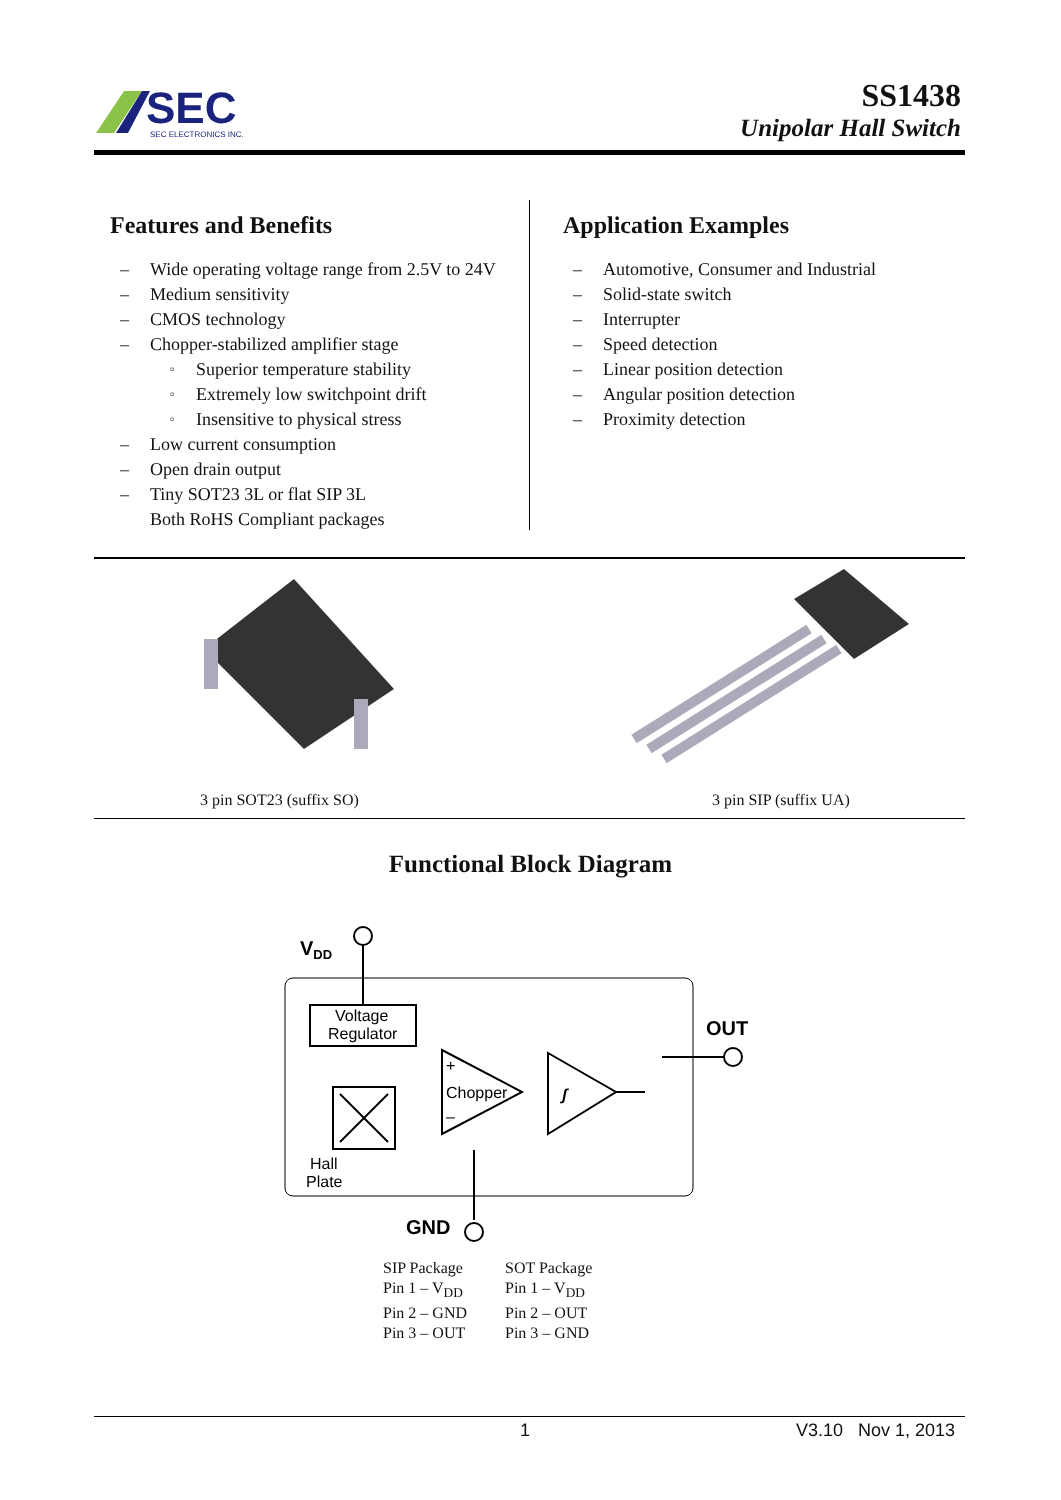SEC
SEC ELECTRONICS INC.
SS1438
Unipolar Hall Switch
Features and Benefits
– Wide operating voltage range from 2.5V to 24V
– Medium sensitivity
– CMOS technology
– Chopper-stabilized amplifier stage
▫ Superior temperature stability
▫ Extremely low switchpoint drift
▫ Insensitive to physical stress
– Low current consumption
– Open drain output
– Tiny SOT23 3L or flat SIP 3L
Both RoHS Compliant packages
Application Examples
– Automotive, Consumer and Industrial
– Solid-state switch
– Interrupter
– Speed detection
– Linear position detection
– Angular position detection
– Proximity detection
3 pin SOT23 (suffix SO) 3 pin SIP (suffix UA)
Functional Block Diagram
VDD
Voltage
Regulator
Hall
Plate
+
Chopper
–
ʃ
OUT
GND
SIP Package
Pin 1 – V<sub>DD</sub>
Pin 2 – GND
Pin 3 – OUT
SOT Package
Pin 1 – V<sub>DD</sub>
Pin 2 – OUT
Pin 3 – GND
1 V3.10 Nov 1, 2013